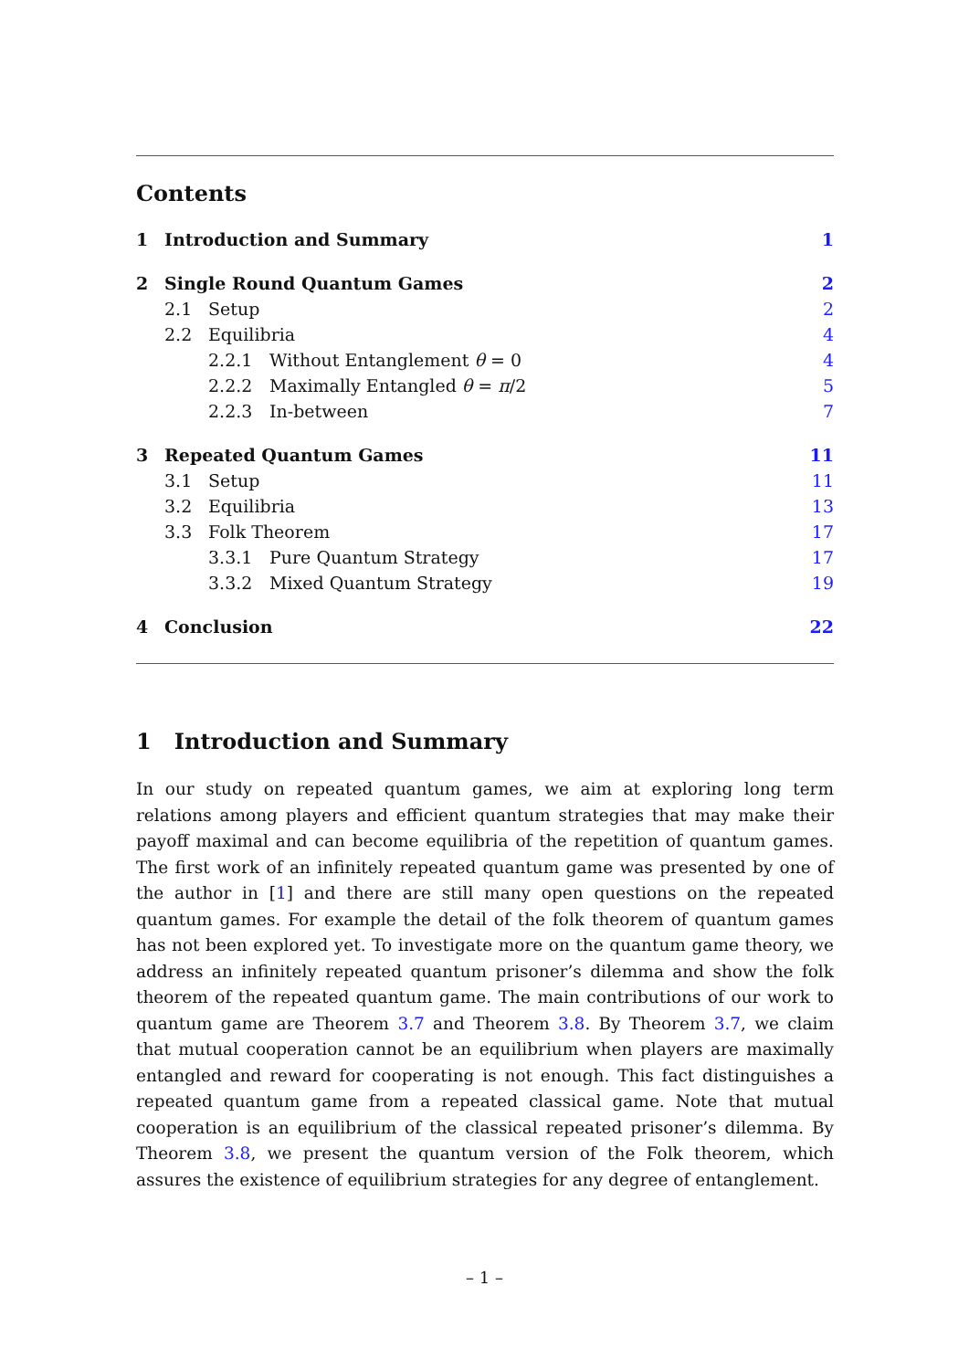Contents
1 Introduction and Summary 1
2 Single Round Quantum Games 2
2.1 Setup 2
2.2 Equilibria 4
2.2.1 Without Entanglement θ = 0 4
2.2.2 Maximally Entangled θ = π/2 5
2.2.3 In-between 7
3 Repeated Quantum Games 11
3.1 Setup 11
3.2 Equilibria 13
3.3 Folk Theorem 17
3.3.1 Pure Quantum Strategy 17
3.3.2 Mixed Quantum Strategy 19
4 Conclusion 22
1 Introduction and Summary
In our study on repeated quantum games, we aim at exploring long term relations among players and efficient quantum strategies that may make their payoff maximal and can become equilibria of the repetition of quantum games. The first work of an infinitely repeated quantum game was presented by one of the author in [1] and there are still many open questions on the repeated quantum games. For example the detail of the folk theorem of quantum games has not been explored yet. To investigate more on the quantum game theory, we address an infinitely repeated quantum prisoner’s dilemma and show the folk theorem of the repeated quantum game. The main contributions of our work to quantum game are Theorem 3.7 and Theorem 3.8. By Theorem 3.7, we claim that mutual cooperation cannot be an equilibrium when players are maximally entangled and reward for cooperating is not enough. This fact distinguishes a repeated quantum game from a repeated classical game. Note that mutual cooperation is an equilibrium of the classical repeated prisoner’s dilemma. By Theorem 3.8, we present the quantum version of the Folk theorem, which assures the existence of equilibrium strategies for any degree of entanglement.
– 1 –